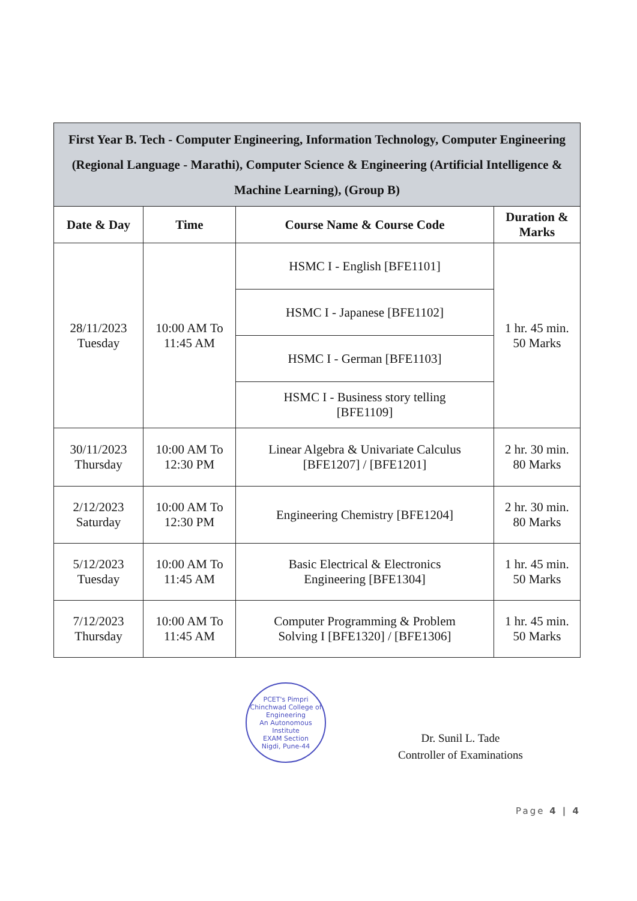| First Year B. Tech - Computer Engineering, Information Technology, Computer Engineering (Regional Language - Marathi), Computer Science & Engineering (Artificial Intelligence & Machine Learning), (Group B) | | | |
| Date & Day | Time | Course Name & Course Code | Duration & Marks |
| 28/11/2023 Tuesday | 10:00 AM To 11:45 AM | HSMC I - English [BFE1101] | 1 hr. 45 min. 50 Marks |
| | | HSMC I - Japanese [BFE1102] | |
| | | HSMC I - German [BFE1103] | |
| | | HSMC I - Business story telling [BFE1109] | |
| 30/11/2023 Thursday | 10:00 AM To 12:30 PM | Linear Algebra & Univariate Calculus [BFE1207] / [BFE1201] | 2 hr. 30 min. 80 Marks |
| 2/12/2023 Saturday | 10:00 AM To 12:30 PM | Engineering Chemistry [BFE1204] | 2 hr. 30 min. 80 Marks |
| 5/12/2023 Tuesday | 10:00 AM To 11:45 AM | Basic Electrical & Electronics Engineering [BFE1304] | 1 hr. 45 min. 50 Marks |
| 7/12/2023 Thursday | 10:00 AM To 11:45 AM | Computer Programming & Problem Solving I [BFE1320] / [BFE1306] | 1 hr. 45 min. 50 Marks |
PCET's Pimpri Chinchwad College of Engineering
An Autonomous Institute
EXAM Section
Nigdi, Pune-44
Dr. Sunil L. Tade
Controller of Examinations
Page 4 | 4